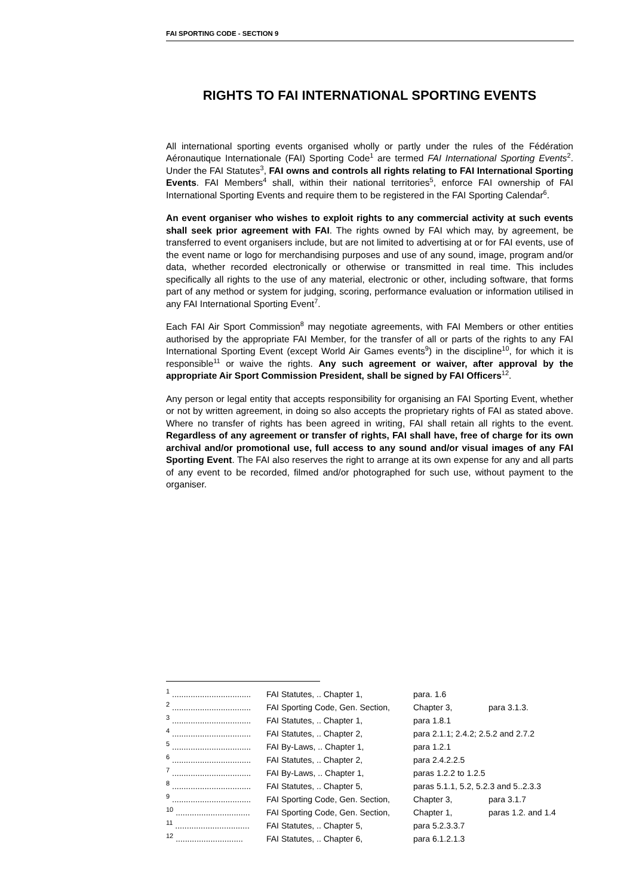FAI SPORTING CODE - SECTION 9
RIGHTS TO FAI INTERNATIONAL SPORTING EVENTS
All international sporting events organised wholly or partly under the rules of the Fédération Aéronautique Internationale (FAI) Sporting Code<sup>1</sup> are termed FAI International Sporting Events<sup>2</sup>. Under the FAI Statutes<sup>3</sup>, FAI owns and controls all rights relating to FAI International Sporting Events. FAI Members<sup>4</sup> shall, within their national territories<sup>5</sup>, enforce FAI ownership of FAI International Sporting Events and require them to be registered in the FAI Sporting Calendar<sup>6</sup>.
An event organiser who wishes to exploit rights to any commercial activity at such events shall seek prior agreement with FAI. The rights owned by FAI which may, by agreement, be transferred to event organisers include, but are not limited to advertising at or for FAI events, use of the event name or logo for merchandising purposes and use of any sound, image, program and/or data, whether recorded electronically or otherwise or transmitted in real time. This includes specifically all rights to the use of any material, electronic or other, including software, that forms part of any method or system for judging, scoring, performance evaluation or information utilised in any FAI International Sporting Event<sup>7</sup>.
Each FAI Air Sport Commission<sup>8</sup> may negotiate agreements, with FAI Members or other entities authorised by the appropriate FAI Member, for the transfer of all or parts of the rights to any FAI International Sporting Event (except World Air Games events<sup>9</sup>) in the discipline<sup>10</sup>, for which it is responsible<sup>11</sup> or waive the rights. Any such agreement or waiver, after approval by the appropriate Air Sport Commission President, shall be signed by FAI Officers<sup>12</sup>.
Any person or legal entity that accepts responsibility for organising an FAI Sporting Event, whether or not by written agreement, in doing so also accepts the proprietary rights of FAI as stated above. Where no transfer of rights has been agreed in writing, FAI shall retain all rights to the event. Regardless of any agreement or transfer of rights, FAI shall have, free of charge for its own archival and/or promotional use, full access to any sound and/or visual images of any FAI Sporting Event. The FAI also reserves the right to arrange at its own expense for any and all parts of any event to be recorded, filmed and/or photographed for such use, without payment to the organiser.
| <sup>1</sup> .................................. | FAI Statutes, .. Chapter 1, | para. 1.6 | |
| <sup>2</sup> .................................. | FAI Sporting Code, Gen. Section, | Chapter 3, | para 3.1.3. |
| <sup>3</sup> .................................. | FAI Statutes, .. Chapter 1, | para 1.8.1 | |
| <sup>4</sup> .................................. | FAI Statutes, .. Chapter 2, | para 2.1.1; 2.4.2; 2.5.2 and 2.7.2 | |
| <sup>5</sup> .................................. | FAI By-Laws, .. Chapter 1, | para 1.2.1 | |
| <sup>6</sup> .................................. | FAI Statutes, .. Chapter 2, | para 2.4.2.2.5 | |
| <sup>7</sup> .................................. | FAI By-Laws, .. Chapter 1, | paras 1.2.2 to 1.2.5 | |
| <sup>8</sup> .................................. | FAI Statutes, .. Chapter 5, | paras 5.1.1, 5.2, 5.2.3 and 5..2.3.3 | |
| <sup>9</sup> .................................. | FAI Sporting Code, Gen. Section, | Chapter 3, | para 3.1.7 |
| <sup>10</sup> ................................ | FAI Sporting Code, Gen. Section, | Chapter 1, | paras 1.2. and 1.4 |
| <sup>11</sup> ................................ | FAI Statutes, .. Chapter 5, | para 5.2.3.3.7 | |
| <sup>12</sup> ............................. | FAI Statutes, .. Chapter 6, | para 6.1.2.1.3 | |